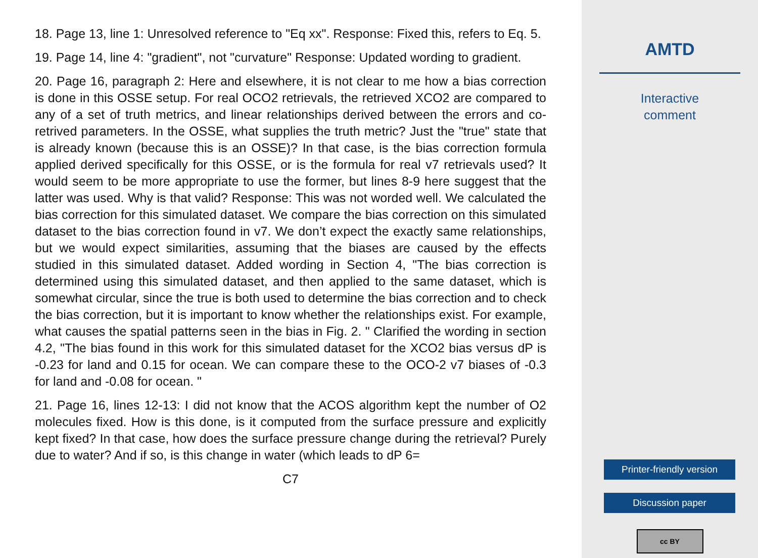18. Page 13, line 1: Unresolved reference to "Eq xx". Response: Fixed this, refers to Eq. 5.
19. Page 14, line 4: "gradient", not "curvature" Response: Updated wording to gradient.
20. Page 16, paragraph 2: Here and elsewhere, it is not clear to me how a bias correction is done in this OSSE setup. For real OCO2 retrievals, the retrieved XCO2 are compared to any of a set of truth metrics, and linear relationships derived between the errors and co-retrived parameters. In the OSSE, what supplies the truth metric? Just the "true" state that is already known (because this is an OSSE)? In that case, is the bias correction formula applied derived specifically for this OSSE, or is the formula for real v7 retrievals used? It would seem to be more appropriate to use the former, but lines 8-9 here suggest that the latter was used. Why is that valid? Response: This was not worded well. We calculated the bias correction for this simulated dataset. We compare the bias correction on this simulated dataset to the bias correction found in v7. We don’t expect the exactly same relationships, but we would expect similarities, assuming that the biases are caused by the effects studied in this simulated dataset. Added wording in Section 4, "The bias correction is determined using this simulated dataset, and then applied to the same dataset, which is somewhat circular, since the true is both used to determine the bias correction and to check the bias correction, but it is important to know whether the relationships exist. For example, what causes the spatial patterns seen in the bias in Fig. 2. " Clarified the wording in section 4.2, "The bias found in this work for this simulated dataset for the XCO2 bias versus dP is -0.23 for land and 0.15 for ocean. We can compare these to the OCO-2 v7 biases of -0.3 for land and -0.08 for ocean. "
21. Page 16, lines 12-13: I did not know that the ACOS algorithm kept the number of O2 molecules fixed. How is this done, is it computed from the surface pressure and explicitly kept fixed? In that case, how does the surface pressure change during the retrieval? Purely due to water? And if so, is this change in water (which leads to dP 6=
C7
AMTD
Interactive
comment
Printer-friendly version
Discussion paper
cc BY